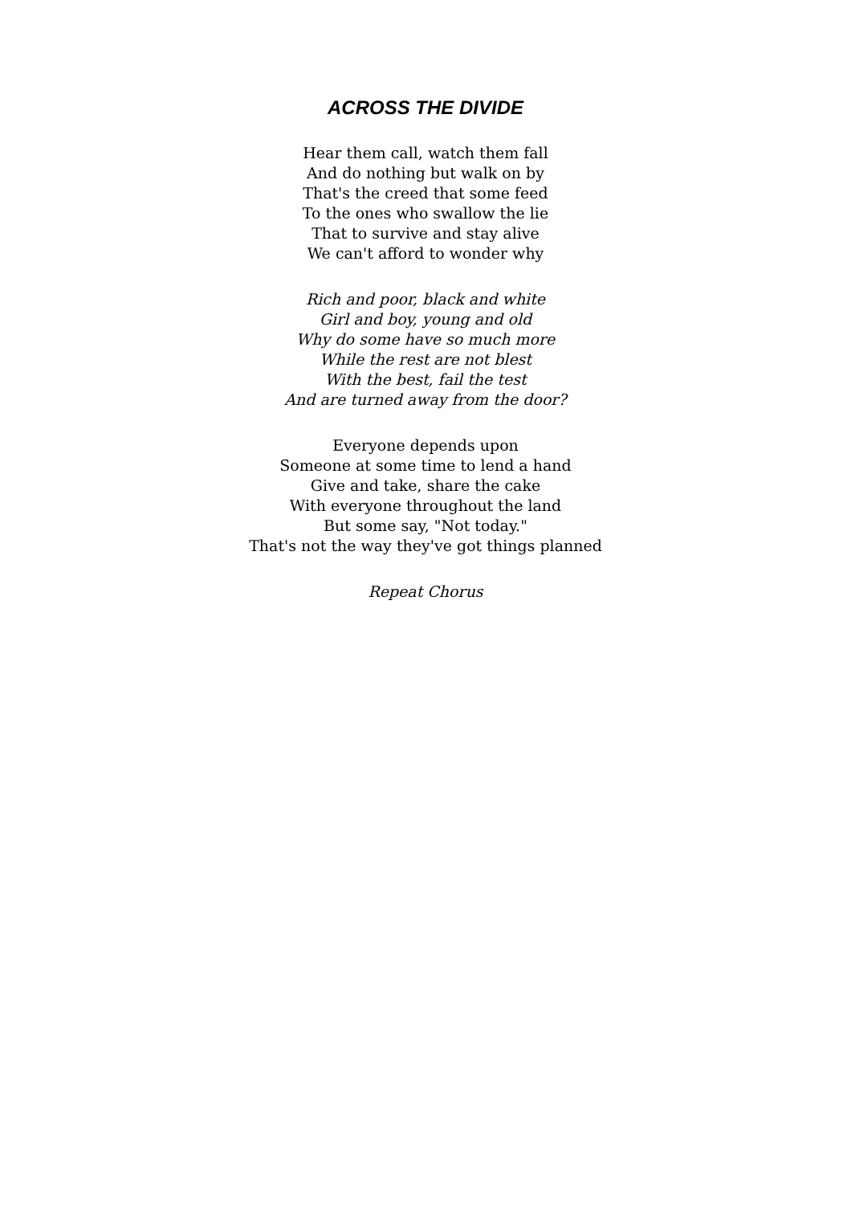ACROSS THE DIVIDE
Hear them call, watch them fall
And do nothing but walk on by
That's the creed that some feed
To the ones who swallow the lie
That to survive and stay alive
We can't afford to wonder why
Rich and poor, black and white
Girl and boy, young and old
Why do some have so much more
While the rest are not blest
With the best, fail the test
And are turned away from the door?
Everyone depends upon
Someone at some time to lend a hand
Give and take, share the cake
With everyone throughout the land
But some say, "Not today."
That's not the way they've got things planned
Repeat Chorus